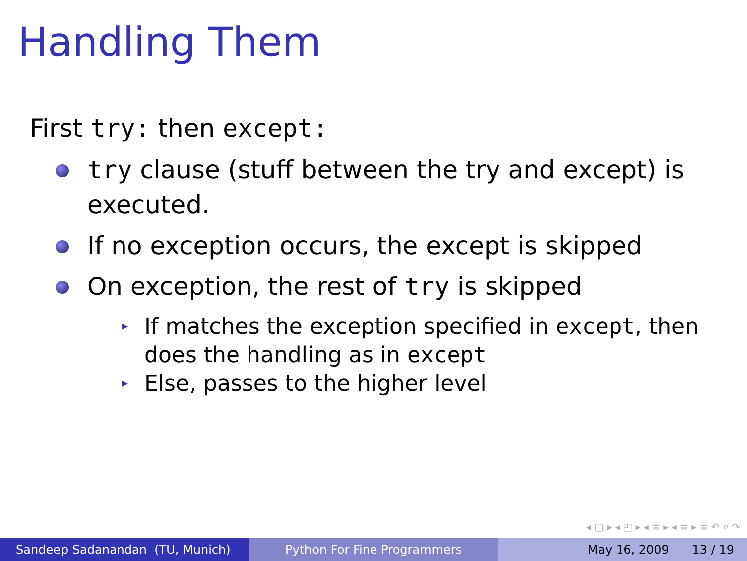Handling Them
First try: then except:
try clause (stuff between the try and except) is executed.
If no exception occurs, the except is skipped
On exception, the rest of try is skipped
▸ If matches the exception specified in except, then does the handling as in except
▸ Else, passes to the higher level
◂ ▢ ▸ ◂ ◰ ▸ ◂ ≡ ▸ ◂ ≡ ▸ ≡ ↶ ⌕ ↷
Sandeep Sadanandan (TU, Munich) Python For Fine Programmers May 16, 2009 13 / 19